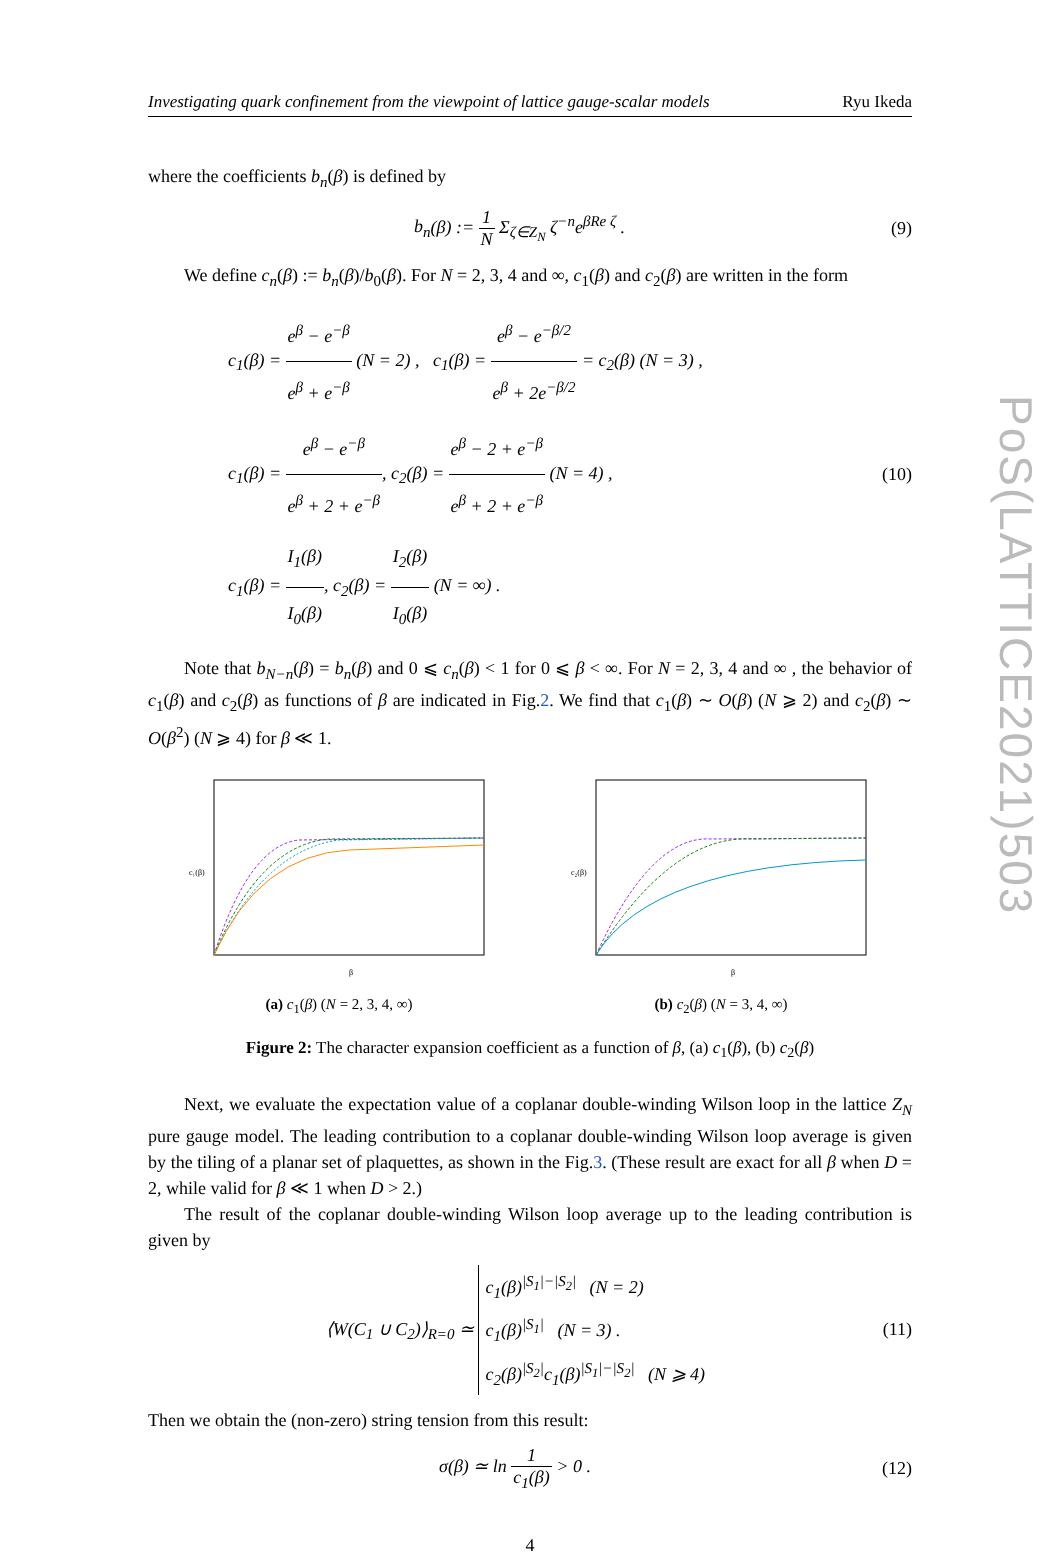PoS(LATTICE2021)503
Investigating quark confinement from the viewpoint of lattice gauge-scalar models Ryu Ikeda
where the coefficients b<sub>n</sub>(β) is defined by
b<sub>n</sub>(β) := 1 N Σ<sub>ζ∈Z<sub>N</sub></sub> ζ<sup>−n</sup>e<sup>βRe ζ</sup> . (9)
We define c<sub>n</sub>(β) := b<sub>n</sub>(β)/b<sub>0</sub>(β). For N = 2, 3, 4 and ∞, c<sub>1</sub>(β) and c<sub>2</sub>(β) are written in the form
c<sub>1</sub>(β) = e<sup>β</sup> − e<sup>−β</sup> e<sup>β</sup> + e<sup>−β</sup> (N = 2) , c<sub>1</sub>(β) = e<sup>β</sup> − e<sup>−β/2</sup> e<sup>β</sup> + 2e<sup>−β/2</sup> = c<sub>2</sub>(β) (N = 3) ,
c<sub>1</sub>(β) = e<sup>β</sup> − e<sup>−β</sup> e<sup>β</sup> + 2 + e<sup>−β</sup>, c<sub>2</sub>(β) = e<sup>β</sup> − 2 + e<sup>−β</sup> e<sup>β</sup> + 2 + e<sup>−β</sup> (N = 4) ,
c<sub>1</sub>(β) = I<sub>1</sub>(β) I<sub>0</sub>(β), c<sub>2</sub>(β) = I<sub>2</sub>(β) I<sub>0</sub>(β) (N = ∞) .
(10)
Note that b<sub>N−n</sub>(β) = b<sub>n</sub>(β) and 0 ⩽ c<sub>n</sub>(β) < 1 for 0 ⩽ β < ∞. For N = 2, 3, 4 and ∞ , the behavior of c<sub>1</sub>(β) and c<sub>2</sub>(β) as functions of β are indicated in Fig.2. We find that c<sub>1</sub>(β) ∼ O(β) (N ⩾ 2) and c<sub>2</sub>(β) ∼ O(β<sup>2</sup>) (N ⩾ 4) for β ≪ 1.
c₁(β)
β
(a) c<sub>1</sub>(β) (N = 2, 3, 4, ∞)
c₂(β)
β
(b) c<sub>2</sub>(β) (N = 3, 4, ∞)
Figure 2: The character expansion coefficient as a function of β, (a) c<sub>1</sub>(β), (b) c<sub>2</sub>(β)
Next, we evaluate the expectation value of a coplanar double-winding Wilson loop in the lattice Z<sub>N</sub> pure gauge model. The leading contribution to a coplanar double-winding Wilson loop average is given by the tiling of a planar set of plaquettes, as shown in the Fig.3. (These result are exact for all β when D = 2, while valid for β ≪ 1 when D > 2.)
The result of the coplanar double-winding Wilson loop average up to the leading contribution is given by
⟨W(C<sub>1</sub> ∪ C<sub>2</sub>)⟩<sub>R=0</sub> ≃ c<sub>1</sub>(β)<sup>|S<sub>1</sub>|−|S<sub>2</sub>|</sup> (N = 2)
c<sub>1</sub>(β)<sup>|S<sub>1</sub>|</sup> (N = 3) .
c<sub>2</sub>(β)<sup>|S<sub>2</sub>|</sup>c<sub>1</sub>(β)<sup>|S<sub>1</sub>|−|S<sub>2</sub>|</sup> (N ⩾ 4)
(11)
Then we obtain the (non-zero) string tension from this result:
σ(β) ≃ ln 1 c<sub>1</sub>(β) > 0 . (12)
4